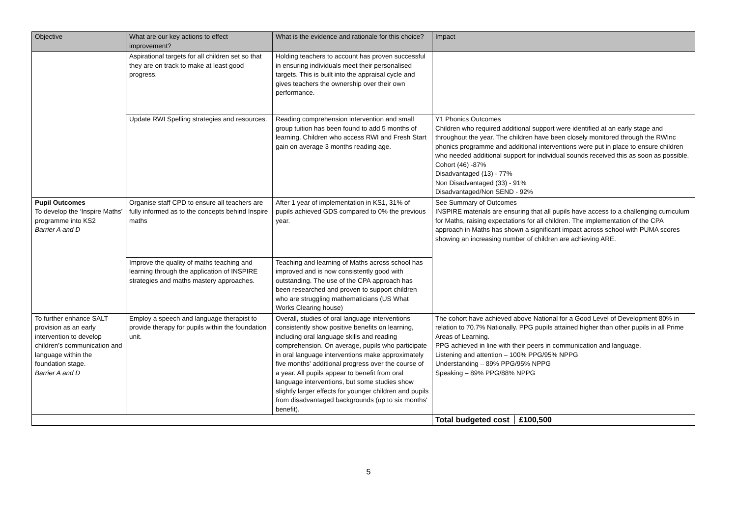| Objective | What are our key actions to effect improvement? | What is the evidence and rationale for this choice? | Impact |
| --- | --- | --- | --- |
| | Aspirational targets for all children set so that they are on track to make at least good progress. | Holding teachers to account has proven successful in ensuring individuals meet their personalised targets. This is built into the appraisal cycle and gives teachers the ownership over their own performance. | |
| | Update RWI Spelling strategies and resources. | Reading comprehension intervention and small group tuition has been found to add 5 months of learning. Children who access RWI and Fresh Start gain on average 3 months reading age. | Y1 Phonics Outcomes Children who required additional support were identified at an early stage and throughout the year. The children have been closely monitored through the RWInc phonics programme and additional interventions were put in place to ensure children who needed additional support for individual sounds received this as soon as possible. Cohort (46) -87% Disadvantaged (13) - 77% Non Disadvantaged (33) - 91% Disadvantaged/Non SEND - 92% |
| Pupil Outcomes To develop the ‘Inspire Maths’ programme into KS2 Barrier A and D | Organise staff CPD to ensure all teachers are fully informed as to the concepts behind Inspire maths | After 1 year of implementation in KS1, 31% of pupils achieved GDS compared to 0% the previous year. | See Summary of Outcomes INSPIRE materials are ensuring that all pupils have access to a challenging curriculum for Maths, raising expectations for all children. The implementation of the CPA approach in Maths has shown a significant impact across school with PUMA scores showing an increasing number of children are achieving ARE. |
| | Improve the quality of maths teaching and learning through the application of INSPIRE strategies and maths mastery approaches. | Teaching and learning of Maths across school has improved and is now consistently good with outstanding. The use of the CPA approach has been researched and proven to support children who are struggling mathematicians (US What Works Clearing house) | |
| To further enhance SALT provision as an early intervention to develop children’s communication and language within the foundation stage. Barrier A and D | Employ a speech and language therapist to provide therapy for pupils within the foundation unit. | Overall, studies of oral language interventions consistently show positive benefits on learning, including oral language skills and reading comprehension. On average, pupils who participate in oral language interventions make approximately five months' additional progress over the course of a year. All pupils appear to benefit from oral language interventions, but some studies show slightly larger effects for younger children and pupils from disadvantaged backgrounds (up to six months' benefit). | The cohort have achieved above National for a Good Level of Development 80% in relation to 70.7% Nationally. PPG pupils attained higher than other pupils in all Prime Areas of Learning. PPG achieved in line with their peers in communication and language. Listening and attention – 100% PPG/95% NPPG Understanding – 89% PPG/95% NPPG Speaking – 89% PPG/88% NPPG |
| | | | Total budgeted cost £100,500 |
5